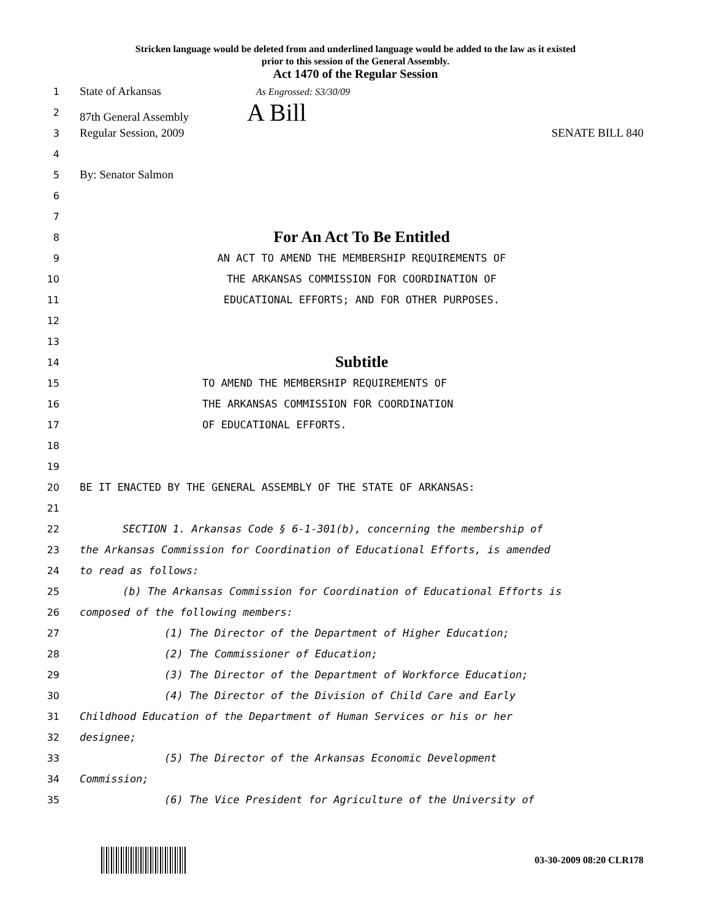Stricken language would be deleted from and underlined language would be added to the law as it existed
prior to this session of the General Assembly.
Act 1470 of the Regular Session
1 State of Arkansas As Engrossed: S3/30/09
2 87th General Assembly A Bill
3 Regular Session, 2009 SENATE BILL 840
4
5 By: Senator Salmon
6
7
8 For An Act To Be Entitled
9 AN ACT TO AMEND THE MEMBERSHIP REQUIREMENTS OF
10 THE ARKANSAS COMMISSION FOR COORDINATION OF
11 EDUCATIONAL EFFORTS; AND FOR OTHER PURPOSES.
12
13
14 Subtitle
15 TO AMEND THE MEMBERSHIP REQUIREMENTS OF
16 THE ARKANSAS COMMISSION FOR COORDINATION
17 OF EDUCATIONAL EFFORTS.
18
19
20 BE IT ENACTED BY THE GENERAL ASSEMBLY OF THE STATE OF ARKANSAS:
21
22 SECTION 1. Arkansas Code § 6-1-301(b), concerning the membership of
23 the Arkansas Commission for Coordination of Educational Efforts, is amended
24 to read as follows:
25 (b) The Arkansas Commission for Coordination of Educational Efforts is
26 composed of the following members:
27 (1) The Director of the Department of Higher Education;
28 (2) The Commissioner of Education;
29 (3) The Director of the Department of Workforce Education;
30 (4) The Director of the Division of Child Care and Early
31 Childhood Education of the Department of Human Services or his or her
32 designee;
33 (5) The Director of the Arkansas Economic Development
34 Commission;
35 (6) The Vice President for Agriculture of the University of
03-30-2009 08:20 CLR178